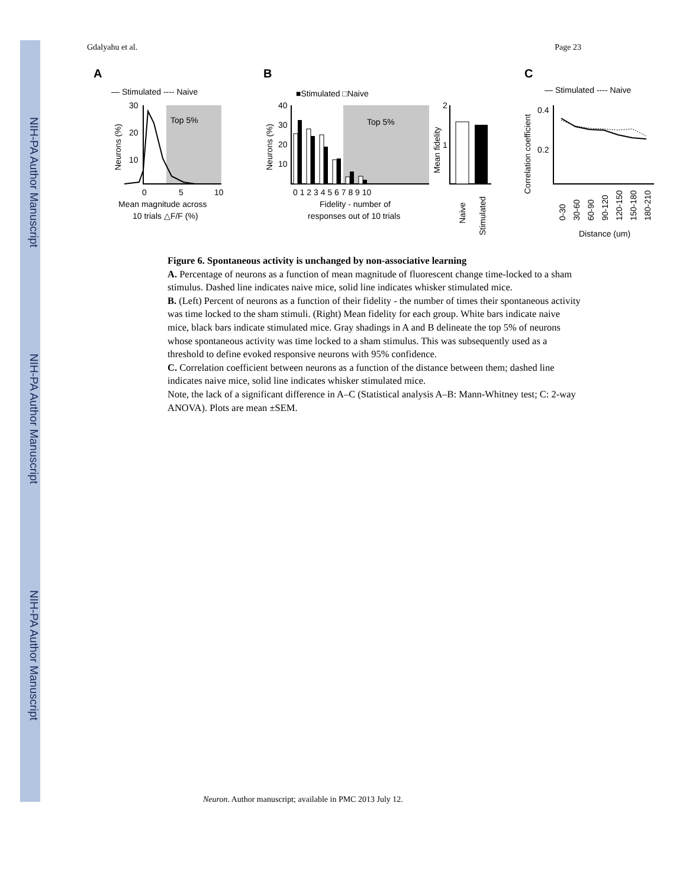NIH-PA Author Manuscript
NIH-PA Author Manuscript
NIH-PA Author Manuscript
Gdalyahu et al. Page 23
A
— Stimulated ---- Naive
Top 5%
30
20
10
0
5
10
Mean magnitude across
10 trials △F/F (%)
Neurons (%)
B
■Stimulated □Naive
Top 5%
40
30
20
10
0 1 2 3 4 5 6 7 8 9 10
Fidelity - number of
responses out of 10 trials
Neurons (%)
2
1
Mean fidelity
Naive
Stimulated
C
— Stimulated ---- Naive
0.4
0.2
Correlation coefficient
0-30
30-60
60-90
90-120
120-150
150-180
180-210
Distance (um)
Figure 6. Spontaneous activity is unchanged by non-associative learning
A. Percentage of neurons as a function of mean magnitude of fluorescent change time-locked to a sham stimulus. Dashed line indicates naive mice, solid line indicates whisker stimulated mice.
B. (Left) Percent of neurons as a function of their fidelity - the number of times their spontaneous activity was time locked to the sham stimuli. (Right) Mean fidelity for each group. White bars indicate naive mice, black bars indicate stimulated mice. Gray shadings in A and B delineate the top 5% of neurons whose spontaneous activity was time locked to a sham stimulus. This was subsequently used as a threshold to define evoked responsive neurons with 95% confidence.
C. Correlation coefficient between neurons as a function of the distance between them; dashed line indicates naive mice, solid line indicates whisker stimulated mice.
Note, the lack of a significant difference in A–C (Statistical analysis A–B: Mann-Whitney test; C: 2-way ANOVA). Plots are mean ±SEM.
Neuron. Author manuscript; available in PMC 2013 July 12.